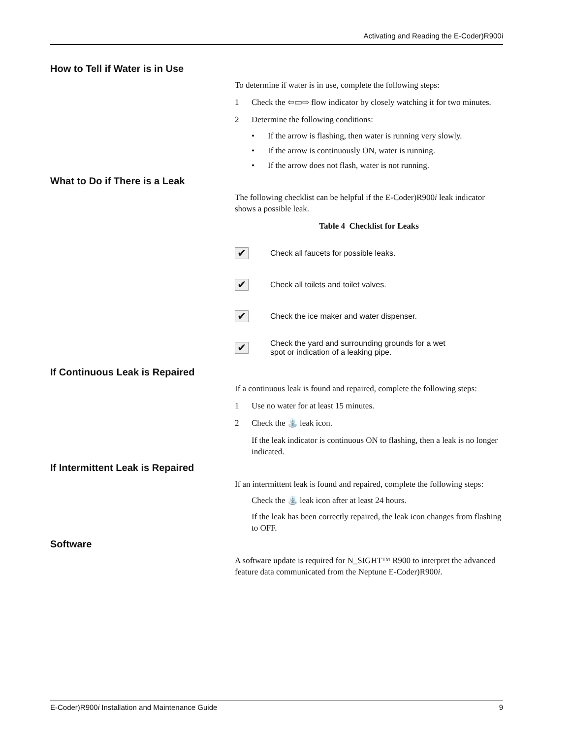Activating and Reading the E-Coder)R900i
How to Tell if Water is in Use
To determine if water is in use, complete the following steps:
1 Check the ⇦▭⇨ flow indicator by closely watching it for two minutes.
2 Determine the following conditions:
• If the arrow is flashing, then water is running very slowly.
• If the arrow is continuously ON, water is running.
• If the arrow does not flash, water is not running.
What to Do if There is a Leak
The following checklist can be helpful if the E-Coder)R900i leak indicator shows a possible leak.
Table 4 Checklist for Leaks
| ✔ | Check all faucets for possible leaks. |
| ✔ | Check all toilets and toilet valves. |
| ✔ | Check the ice maker and water dispenser. |
| ✔ | Check the yard and surrounding grounds for a wet spot or indication of a leaking pipe. |
If Continuous Leak is Repaired
If a continuous leak is found and repaired, complete the following steps:
1 Use no water for at least 15 minutes.
2 Check the ⛲ leak icon.
If the leak indicator is continuous ON to flashing, then a leak is no longer indicated.
If Intermittent Leak is Repaired
If an intermittent leak is found and repaired, complete the following steps:
Check the ⛲ leak icon after at least 24 hours.
If the leak has been correctly repaired, the leak icon changes from flashing to OFF.
Software
A software update is required for N_SIGHT™ R900 to interpret the advanced feature data communicated from the Neptune E-Coder)R900i.
E-Coder)R900i Installation and Maintenance Guide 9